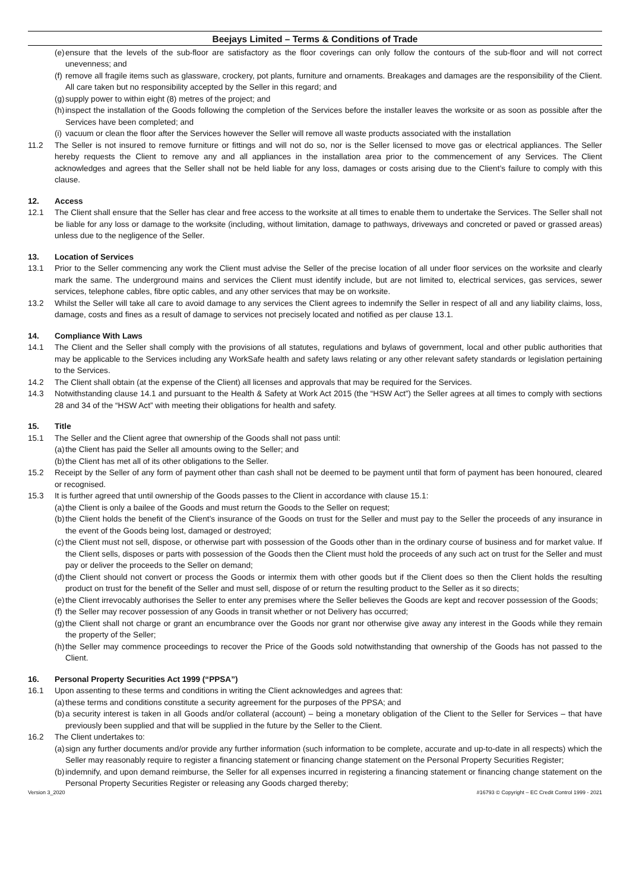Beejays Limited – Terms & Conditions of Trade
(e) ensure that the levels of the sub-floor are satisfactory as the floor coverings can only follow the contours of the sub-floor and will not correct unevenness; and
(f) remove all fragile items such as glassware, crockery, pot plants, furniture and ornaments. Breakages and damages are the responsibility of the Client. All care taken but no responsibility accepted by the Seller in this regard; and
(g) supply power to within eight (8) metres of the project; and
(h) inspect the installation of the Goods following the completion of the Services before the installer leaves the worksite or as soon as possible after the Services have been completed; and
(i) vacuum or clean the floor after the Services however the Seller will remove all waste products associated with the installation
11.2 The Seller is not insured to remove furniture or fittings and will not do so, nor is the Seller licensed to move gas or electrical appliances. The Seller hereby requests the Client to remove any and all appliances in the installation area prior to the commencement of any Services. The Client acknowledges and agrees that the Seller shall not be held liable for any loss, damages or costs arising due to the Client’s failure to comply with this clause.
12. Access
12.1 The Client shall ensure that the Seller has clear and free access to the worksite at all times to enable them to undertake the Services. The Seller shall not be liable for any loss or damage to the worksite (including, without limitation, damage to pathways, driveways and concreted or paved or grassed areas) unless due to the negligence of the Seller.
13. Location of Services
13.1 Prior to the Seller commencing any work the Client must advise the Seller of the precise location of all under floor services on the worksite and clearly mark the same. The underground mains and services the Client must identify include, but are not limited to, electrical services, gas services, sewer services, telephone cables, fibre optic cables, and any other services that may be on worksite.
13.2 Whilst the Seller will take all care to avoid damage to any services the Client agrees to indemnify the Seller in respect of all and any liability claims, loss, damage, costs and fines as a result of damage to services not precisely located and notified as per clause 13.1.
14. Compliance With Laws
14.1 The Client and the Seller shall comply with the provisions of all statutes, regulations and bylaws of government, local and other public authorities that may be applicable to the Services including any WorkSafe health and safety laws relating or any other relevant safety standards or legislation pertaining to the Services.
14.2 The Client shall obtain (at the expense of the Client) all licenses and approvals that may be required for the Services.
14.3 Notwithstanding clause 14.1 and pursuant to the Health & Safety at Work Act 2015 (the “HSW Act”) the Seller agrees at all times to comply with sections 28 and 34 of the “HSW Act” with meeting their obligations for health and safety.
15. Title
15.1 The Seller and the Client agree that ownership of the Goods shall not pass until:
(a) the Client has paid the Seller all amounts owing to the Seller; and
(b) the Client has met all of its other obligations to the Seller.
15.2 Receipt by the Seller of any form of payment other than cash shall not be deemed to be payment until that form of payment has been honoured, cleared or recognised.
15.3 It is further agreed that until ownership of the Goods passes to the Client in accordance with clause 15.1:
(a) the Client is only a bailee of the Goods and must return the Goods to the Seller on request;
(b) the Client holds the benefit of the Client’s insurance of the Goods on trust for the Seller and must pay to the Seller the proceeds of any insurance in the event of the Goods being lost, damaged or destroyed;
(c) the Client must not sell, dispose, or otherwise part with possession of the Goods other than in the ordinary course of business and for market value. If the Client sells, disposes or parts with possession of the Goods then the Client must hold the proceeds of any such act on trust for the Seller and must pay or deliver the proceeds to the Seller on demand;
(d) the Client should not convert or process the Goods or intermix them with other goods but if the Client does so then the Client holds the resulting product on trust for the benefit of the Seller and must sell, dispose of or return the resulting product to the Seller as it so directs;
(e) the Client irrevocably authorises the Seller to enter any premises where the Seller believes the Goods are kept and recover possession of the Goods;
(f) the Seller may recover possession of any Goods in transit whether or not Delivery has occurred;
(g) the Client shall not charge or grant an encumbrance over the Goods nor grant nor otherwise give away any interest in the Goods while they remain the property of the Seller;
(h) the Seller may commence proceedings to recover the Price of the Goods sold notwithstanding that ownership of the Goods has not passed to the Client.
16. Personal Property Securities Act 1999 (“PPSA”)
16.1 Upon assenting to these terms and conditions in writing the Client acknowledges and agrees that:
(a) these terms and conditions constitute a security agreement for the purposes of the PPSA; and
(b) a security interest is taken in all Goods and/or collateral (account) – being a monetary obligation of the Client to the Seller for Services – that have previously been supplied and that will be supplied in the future by the Seller to the Client.
16.2 The Client undertakes to:
(a) sign any further documents and/or provide any further information (such information to be complete, accurate and up-to-date in all respects) which the Seller may reasonably require to register a financing statement or financing change statement on the Personal Property Securities Register;
(b) indemnify, and upon demand reimburse, the Seller for all expenses incurred in registering a financing statement or financing change statement on the Personal Property Securities Register or releasing any Goods charged thereby;
Version 3_2020 #16793 © Copyright – EC Credit Control 1999 - 2021